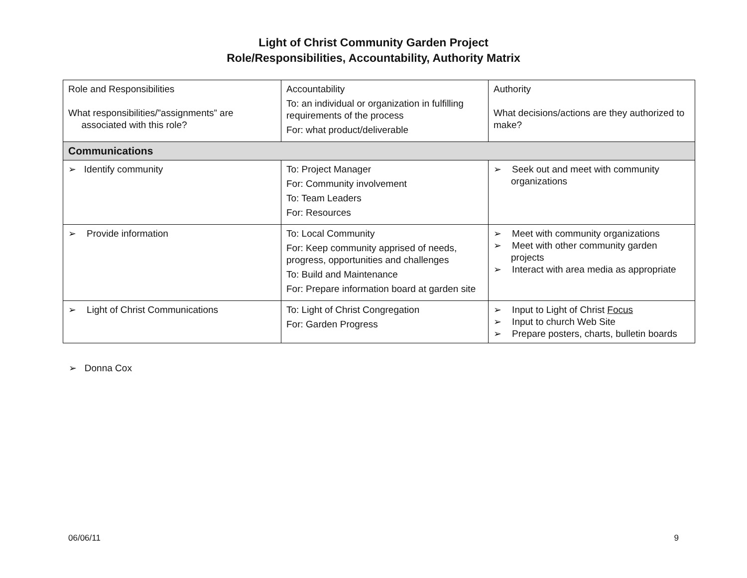Light of Christ Community Garden Project
Role/Responsibilities, Accountability, Authority Matrix
| Role and Responsibilities What responsibilities/”assignments” are associated with this role? | Accountability To: an individual or organization in fulfilling requirements of the process For: what product/deliverable | Authority What decisions/actions are they authorized to make? |
| Communications | | |
| ➢ Identify community | To: Project Manager For: Community involvement To: Team Leaders For: Resources | ➢ Seek out and meet with community organizations |
| ➢ Provide information | To: Local Community For: Keep community apprised of needs, progress, opportunities and challenges To: Build and Maintenance For: Prepare information board at garden site | ➢ Meet with community organizations ➢ Meet with other community garden projects ➢ Interact with area media as appropriate |
| ➢ Light of Christ Communications | To: Light of Christ Congregation For: Garden Progress | ➢ Input to Light of Christ Focus ➢ Input to church Web Site ➢ Prepare posters, charts, bulletin boards |
➢ Donna Cox
06/06/11 9